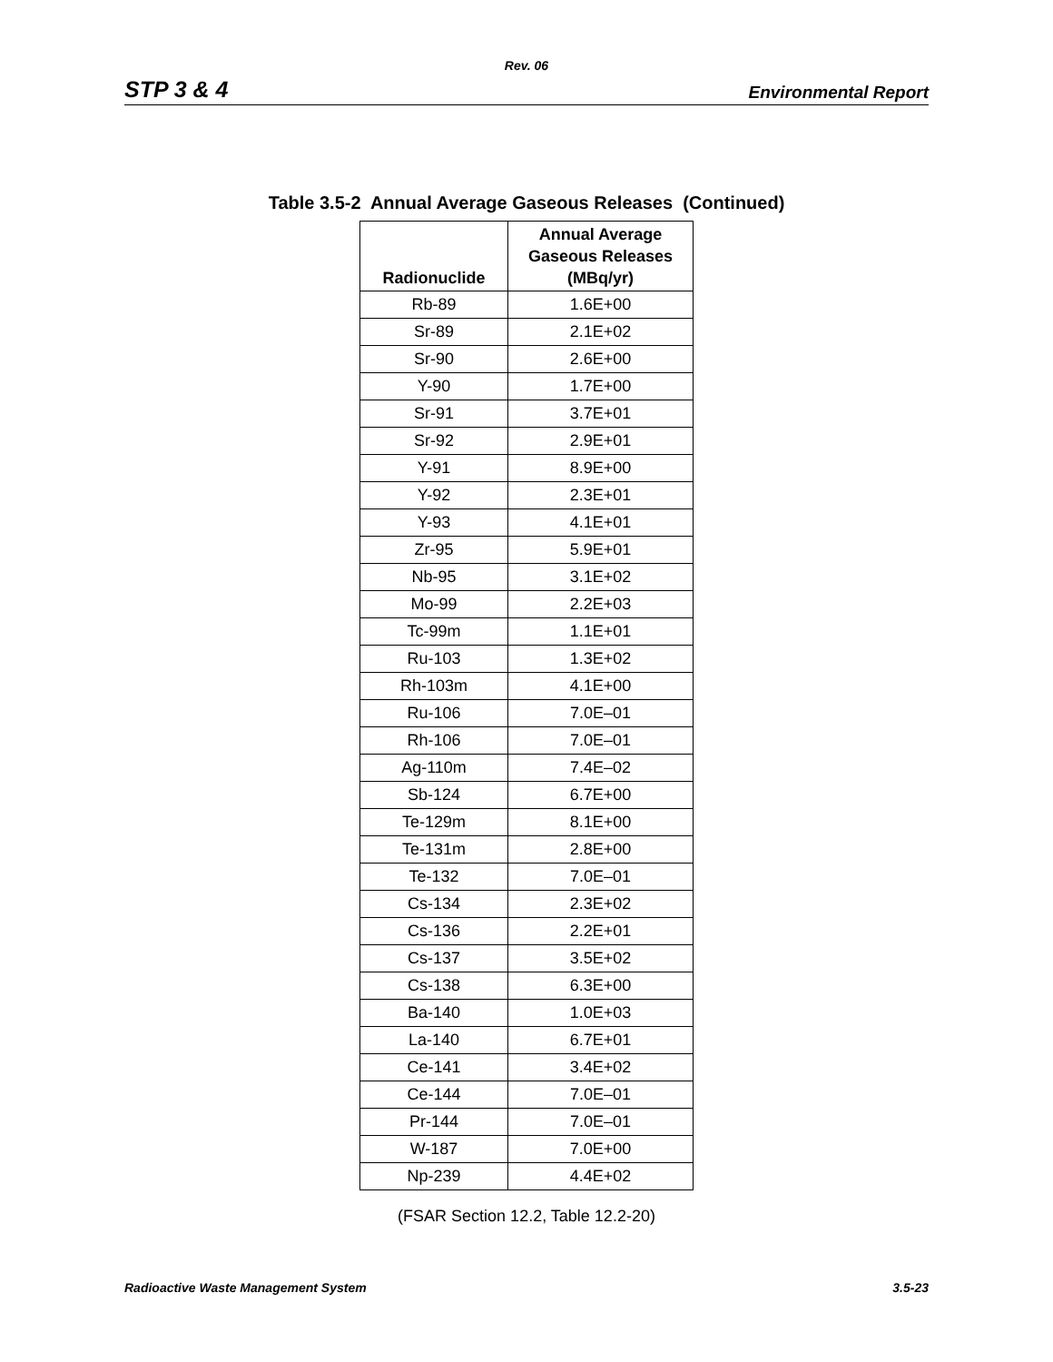Rev. 06
STP 3 & 4 Environmental Report
Table 3.5-2 Annual Average Gaseous Releases (Continued)
| Radionuclide | Annual Average Gaseous Releases (MBq/yr) |
| --- | --- |
| Rb-89 | 1.6E+00 |
| Sr-89 | 2.1E+02 |
| Sr-90 | 2.6E+00 |
| Y-90 | 1.7E+00 |
| Sr-91 | 3.7E+01 |
| Sr-92 | 2.9E+01 |
| Y-91 | 8.9E+00 |
| Y-92 | 2.3E+01 |
| Y-93 | 4.1E+01 |
| Zr-95 | 5.9E+01 |
| Nb-95 | 3.1E+02 |
| Mo-99 | 2.2E+03 |
| Tc-99m | 1.1E+01 |
| Ru-103 | 1.3E+02 |
| Rh-103m | 4.1E+00 |
| Ru-106 | 7.0E–01 |
| Rh-106 | 7.0E–01 |
| Ag-110m | 7.4E–02 |
| Sb-124 | 6.7E+00 |
| Te-129m | 8.1E+00 |
| Te-131m | 2.8E+00 |
| Te-132 | 7.0E–01 |
| Cs-134 | 2.3E+02 |
| Cs-136 | 2.2E+01 |
| Cs-137 | 3.5E+02 |
| Cs-138 | 6.3E+00 |
| Ba-140 | 1.0E+03 |
| La-140 | 6.7E+01 |
| Ce-141 | 3.4E+02 |
| Ce-144 | 7.0E–01 |
| Pr-144 | 7.0E–01 |
| W-187 | 7.0E+00 |
| Np-239 | 4.4E+02 |
(FSAR Section 12.2, Table 12.2-20)
Radioactive Waste Management System 3.5-23